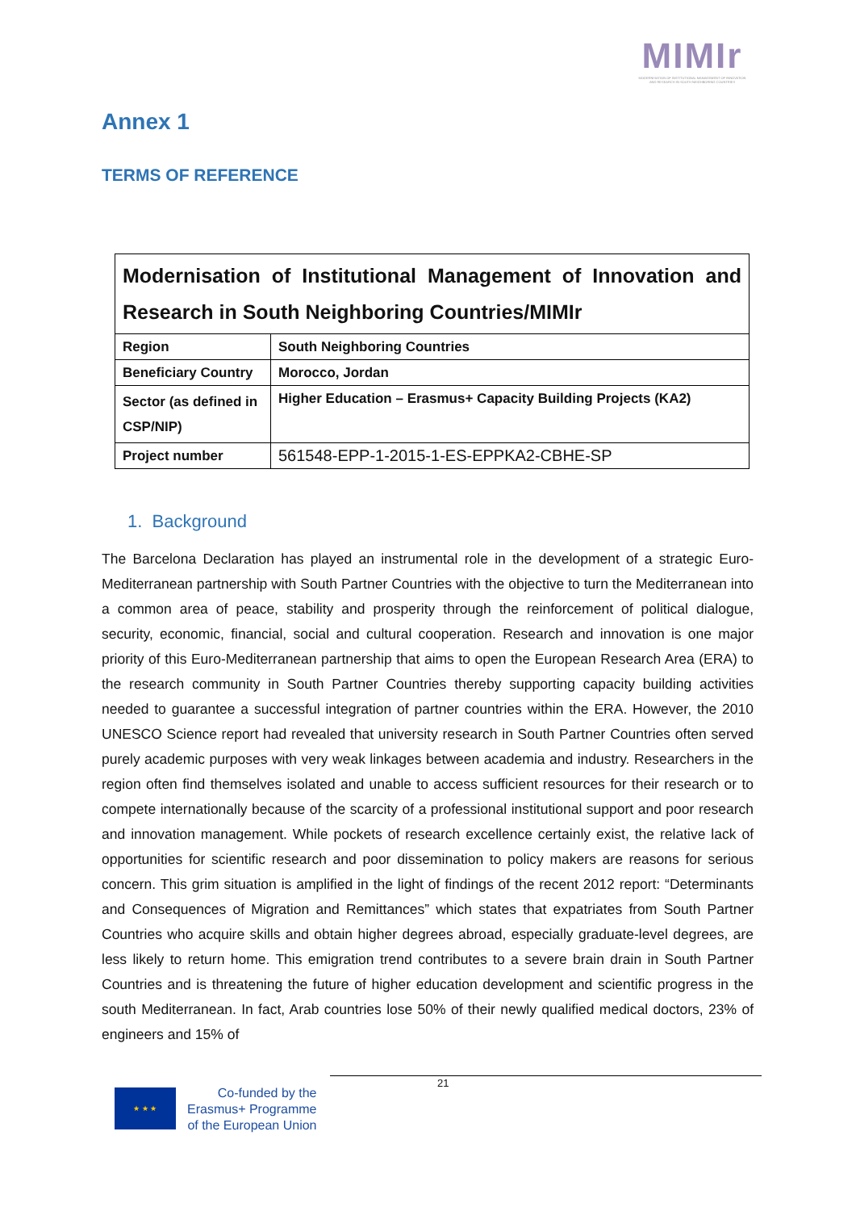MIMIr
MODERNISATION OF INSTITUTIONAL MANAGEMENT OF INNOVATION AND RESEARCH IN SOUTH NEIGHBORING COUNTRIES
Annex 1
TERMS OF REFERENCE
| Modernisation of Institutional Management of Innovation and Research in South Neighboring Countries/MIMIr | |
| --- | --- |
| Region | South Neighboring Countries |
| Beneficiary Country | Morocco, Jordan |
| Sector (as defined in CSP/NIP) | Higher Education – Erasmus+ Capacity Building Projects (KA2) |
| Project number | 561548-EPP-1-2015-1-ES-EPPKA2-CBHE-SP |
1. Background
The Barcelona Declaration has played an instrumental role in the development of a strategic Euro-Mediterranean partnership with South Partner Countries with the objective to turn the Mediterranean into a common area of peace, stability and prosperity through the reinforcement of political dialogue, security, economic, financial, social and cultural cooperation. Research and innovation is one major priority of this Euro-Mediterranean partnership that aims to open the European Research Area (ERA) to the research community in South Partner Countries thereby supporting capacity building activities needed to guarantee a successful integration of partner countries within the ERA. However, the 2010 UNESCO Science report had revealed that university research in South Partner Countries often served purely academic purposes with very weak linkages between academia and industry. Researchers in the region often find themselves isolated and unable to access sufficient resources for their research or to compete internationally because of the scarcity of a professional institutional support and poor research and innovation management. While pockets of research excellence certainly exist, the relative lack of opportunities for scientific research and poor dissemination to policy makers are reasons for serious concern. This grim situation is amplified in the light of findings of the recent 2012 report: “Determinants and Consequences of Migration and Remittances” which states that expatriates from South Partner Countries who acquire skills and obtain higher degrees abroad, especially graduate-level degrees, are less likely to return home. This emigration trend contributes to a severe brain drain in South Partner Countries and is threatening the future of higher education development and scientific progress in the south Mediterranean. In fact, Arab countries lose 50% of their newly qualified medical doctors, 23% of engineers and 15% of
21
★ ★ ★
Co-funded by the
Erasmus+ Programme
of the European Union